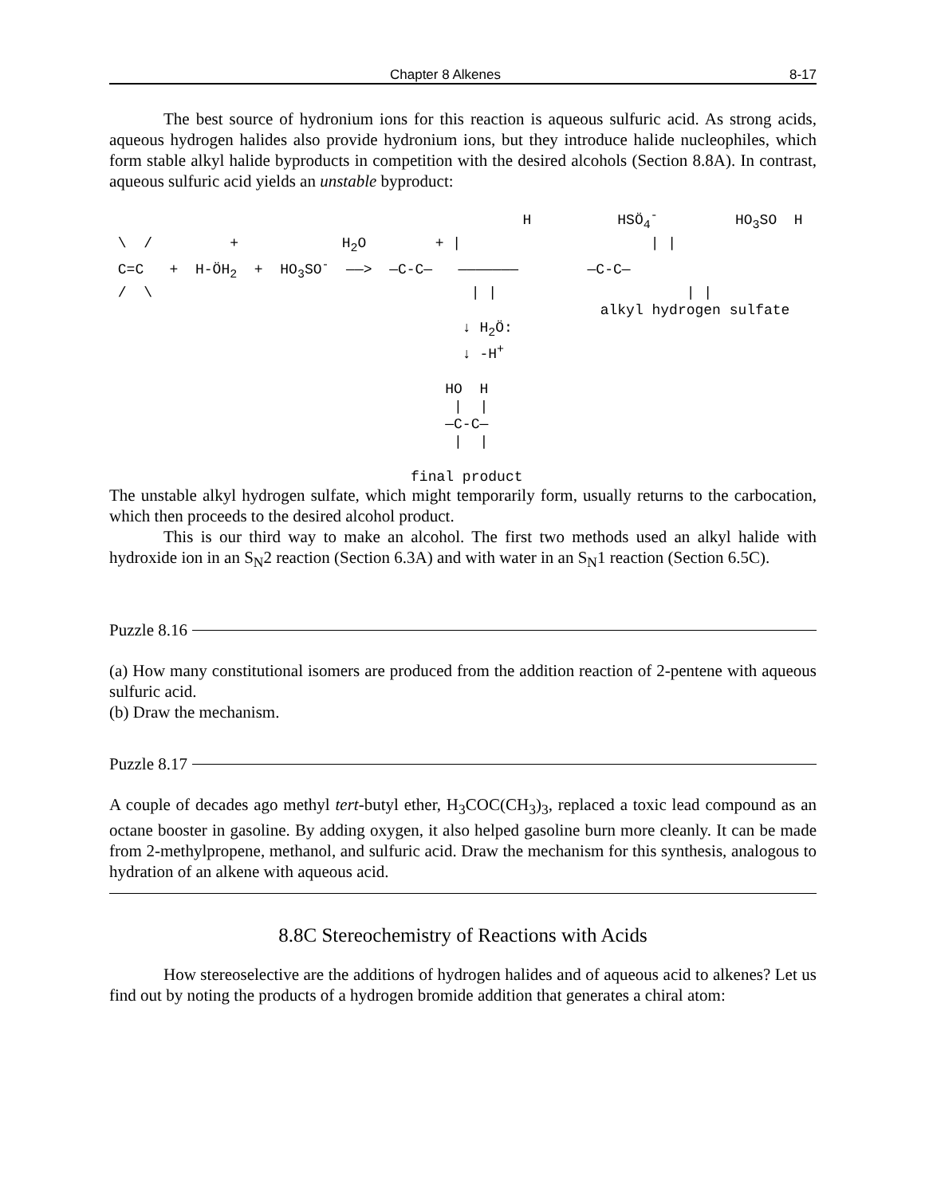Chapter 8 Alkenes 8-17
The best source of hydronium ions for this reaction is aqueous sulfuric acid. As strong acids, aqueous hydrogen halides also provide hydronium ions, but they introduce halide nucleophiles, which form stable alkyl halide byproducts in competition with the desired alcohols (Section 8.8A). In contrast, aqueous sulfuric acid yields an unstable byproduct:
H HSÖ<sub>4</sub><sup>-</sup> HO<sub>3</sub>SO H \ / + H<sub>2</sub>O + | | | C=C + H-ÖH<sub>2</sub> + HO<sub>3</sub>SO<sup>-</sup> ——> —C-C— ——————— —C-C— / \ | | | | alkyl hydrogen sulfate ↓ H<sub>2</sub>Ö: ↓ -H<sup>+</sup> HO H | | —C-C— | | final product
The unstable alkyl hydrogen sulfate, which might temporarily form, usually returns to the carbocation, which then proceeds to the desired alcohol product.
This is our third way to make an alcohol. The first two methods used an alkyl halide with hydroxide ion in an S<sub>N</sub>2 reaction (Section 6.3A) and with water in an S<sub>N</sub>1 reaction (Section 6.5C).
Puzzle 8.16
(a) How many constitutional isomers are produced from the addition reaction of 2-pentene with aqueous sulfuric acid.
(b) Draw the mechanism.
Puzzle 8.17
A couple of decades ago methyl tert-butyl ether, H<sub>3</sub>COC(CH<sub>3</sub>)<sub>3</sub>, replaced a toxic lead compound as an octane booster in gasoline. By adding oxygen, it also helped gasoline burn more cleanly. It can be made from 2-methylpropene, methanol, and sulfuric acid. Draw the mechanism for this synthesis, analogous to hydration of an alkene with aqueous acid.
8.8C Stereochemistry of Reactions with Acids
How stereoselective are the additions of hydrogen halides and of aqueous acid to alkenes? Let us find out by noting the products of a hydrogen bromide addition that generates a chiral atom: